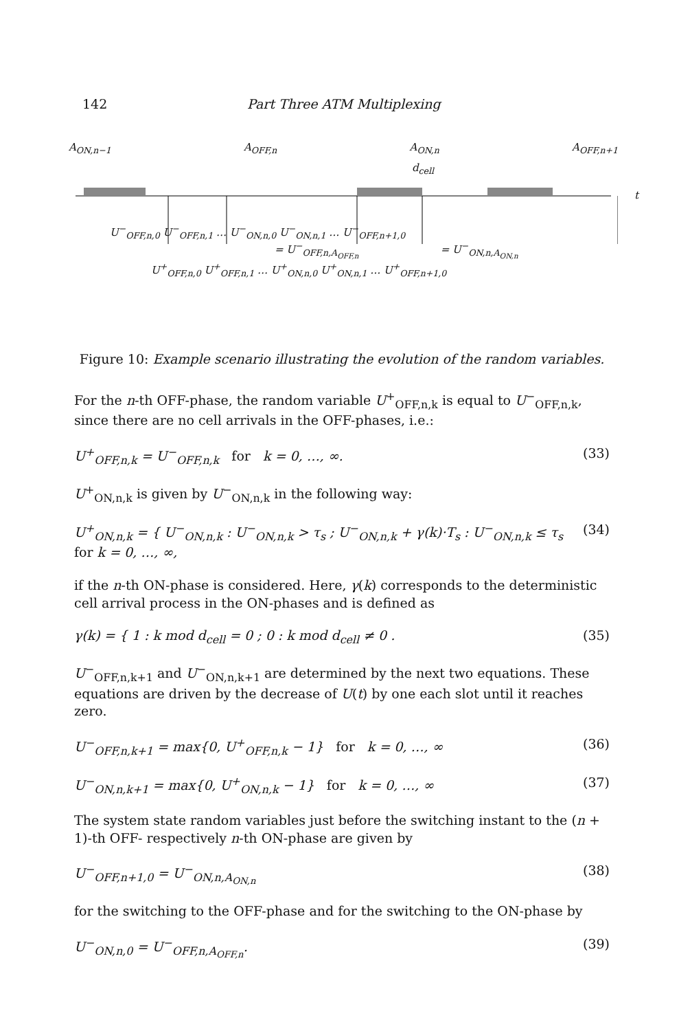142 Part Three ATM Multiplexing
A<sub>ON,n−1</sub> A<sub>OFF,n</sub> A<sub>ON,n</sub> A<sub>OFF,n+1</sub>
d<sub>cell</sub>
t
U<sup>−</sup><sub>OFF,n,0</sub> U<sup>−</sup><sub>OFF,n,1</sub> … U<sup>−</sup><sub>ON,n,0</sub> U<sup>−</sup><sub>ON,n,1</sub> … U<sup>−</sup><sub>OFF,n+1,0</sub>
= U<sup>−</sup><sub>OFF,n,A<sub>OFF,n</sub></sub> = U<sup>−</sup><sub>ON,n,A<sub>ON,n</sub></sub>
U<sup>+</sup><sub>OFF,n,0</sub> U<sup>+</sup><sub>OFF,n,1</sub> … U<sup>+</sup><sub>ON,n,0</sub> U<sup>+</sup><sub>ON,n,1</sub> … U<sup>+</sup><sub>OFF,n+1,0</sub>
Figure 10: Example scenario illustrating the evolution of the random variables.
For the n-th OFF-phase, the random variable U<sup>+</sup><sub>OFF,n,k</sub> is equal to U<sup>−</sup><sub>OFF,n,k</sub>, since there are no cell arrivals in the OFF-phases, i.e.:
U<sup>+</sup><sub>OFF,n,k</sub> = U<sup>−</sup><sub>OFF,n,k</sub> for k = 0, …, ∞. (33)
U<sup>+</sup><sub>ON,n,k</sub> is given by U<sup>−</sup><sub>ON,n,k</sub> in the following way:
U<sup>+</sup><sub>ON,n,k</sub> = { U<sup>−</sup><sub>ON,n,k</sub> : U<sup>−</sup><sub>ON,n,k</sub> > τ<sub>s</sub> ; U<sup>−</sup><sub>ON,n,k</sub> + γ(k)·T<sub>s</sub> : U<sup>−</sup><sub>ON,n,k</sub> ≤ τ<sub>s</sub> for k = 0, …, ∞, (34)
if the n-th ON-phase is considered. Here, γ(k) corresponds to the deterministic cell arrival process in the ON-phases and is defined as
γ(k) = { 1 : k mod d<sub>cell</sub> = 0 ; 0 : k mod d<sub>cell</sub> ≠ 0 . (35)
U<sup>−</sup><sub>OFF,n,k+1</sub> and U<sup>−</sup><sub>ON,n,k+1</sub> are determined by the next two equations. These equations are driven by the decrease of U(t) by one each slot until it reaches zero.
U<sup>−</sup><sub>OFF,n,k+1</sub> = max{0, U<sup>+</sup><sub>OFF,n,k</sub> − 1} for k = 0, …, ∞ (36)
U<sup>−</sup><sub>ON,n,k+1</sub> = max{0, U<sup>+</sup><sub>ON,n,k</sub> − 1} for k = 0, …, ∞ (37)
The system state random variables just before the switching instant to the (n + 1)-th OFF- respectively n-th ON-phase are given by
U<sup>−</sup><sub>OFF,n+1,0</sub> = U<sup>−</sup><sub>ON,n,A<sub>ON,n</sub></sub> (38)
for the switching to the OFF-phase and for the switching to the ON-phase by
U<sup>−</sup><sub>ON,n,0</sub> = U<sup>−</sup><sub>OFF,n,A<sub>OFF,n</sub></sub>. (39)